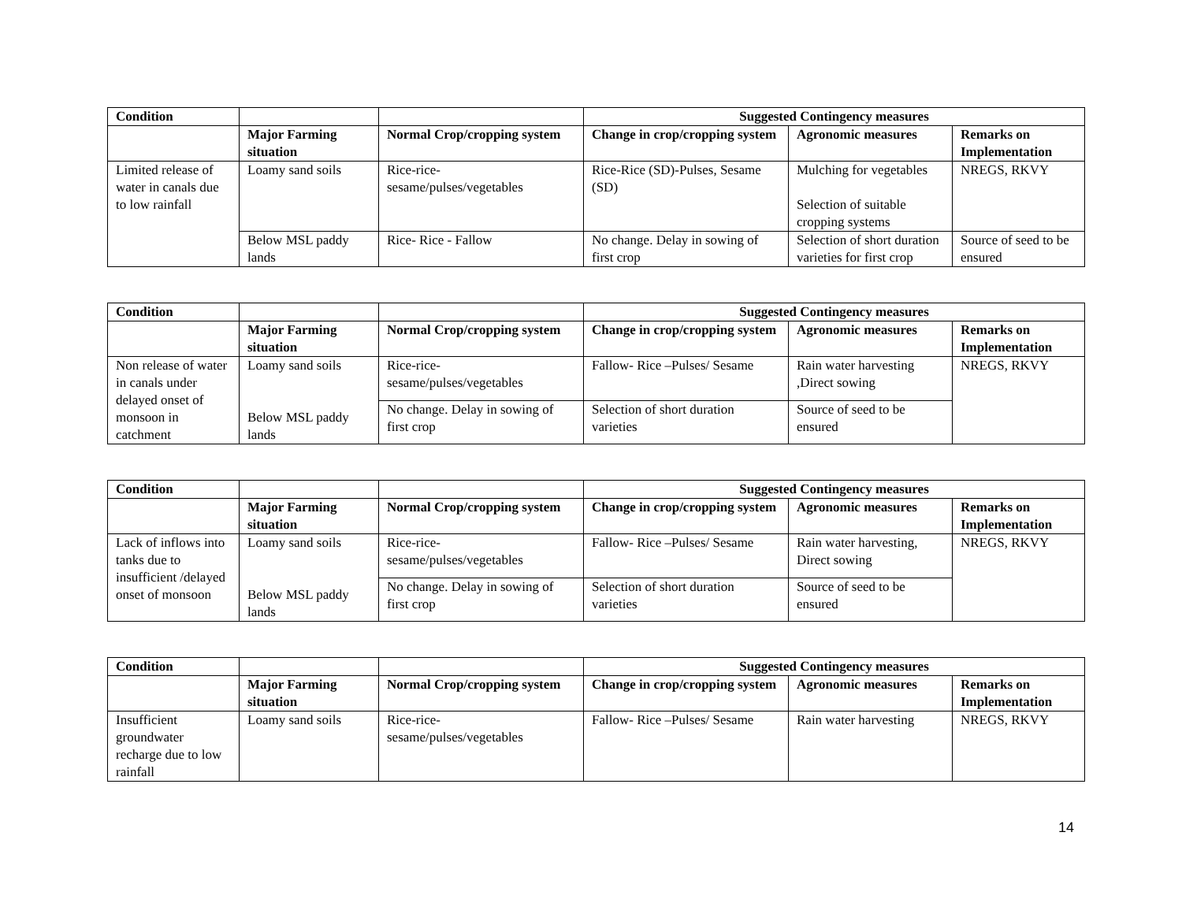| Condition | | | Suggested Contingency measures | | |
| --- | --- | --- | --- | --- | --- |
| | Major Farming situation | Normal Crop/cropping system | Change in crop/cropping system | Agronomic measures | Remarks on Implementation |
| Limited release of water in canals due to low rainfall | Loamy sand soils | Rice-rice- sesame/pulses/vegetables | Rice-Rice (SD)-Pulses, Sesame (SD) | Mulching for vegetables Selection of suitable cropping systems | NREGS, RKVY |
| | Below MSL paddy lands | Rice- Rice - Fallow | No change. Delay in sowing of first crop | Selection of short duration varieties for first crop | Source of seed to be ensured |
| Condition | | | Suggested Contingency measures | | |
| --- | --- | --- | --- | --- | --- |
| | Major Farming situation | Normal Crop/cropping system | Change in crop/cropping system | Agronomic measures | Remarks on Implementation |
| Non release of water in canals under delayed onset of monsoon in catchment | Loamy sand soils Below MSL paddy lands | Rice-rice- sesame/pulses/vegetables | Fallow- Rice –Pulses/ Sesame | Rain water harvesting ,Direct sowing | NREGS, RKVY |
| | | No change. Delay in sowing of first crop | Selection of short duration varieties | Source of seed to be ensured | |
| Condition | | | Suggested Contingency measures | | |
| --- | --- | --- | --- | --- | --- |
| | Major Farming situation | Normal Crop/cropping system | Change in crop/cropping system | Agronomic measures | Remarks on Implementation |
| Lack of inflows into tanks due to insufficient /delayed onset of monsoon | Loamy sand soils Below MSL paddy lands | Rice-rice- sesame/pulses/vegetables | Fallow- Rice –Pulses/ Sesame | Rain water harvesting, Direct sowing | NREGS, RKVY |
| | | No change. Delay in sowing of first crop | Selection of short duration varieties | Source of seed to be ensured | |
| Condition | | | Suggested Contingency measures | | |
| --- | --- | --- | --- | --- | --- |
| | Major Farming situation | Normal Crop/cropping system | Change in crop/cropping system | Agronomic measures | Remarks on Implementation |
| Insufficient groundwater recharge due to low rainfall | Loamy sand soils | Rice-rice- sesame/pulses/vegetables | Fallow- Rice –Pulses/ Sesame | Rain water harvesting | NREGS, RKVY |
14